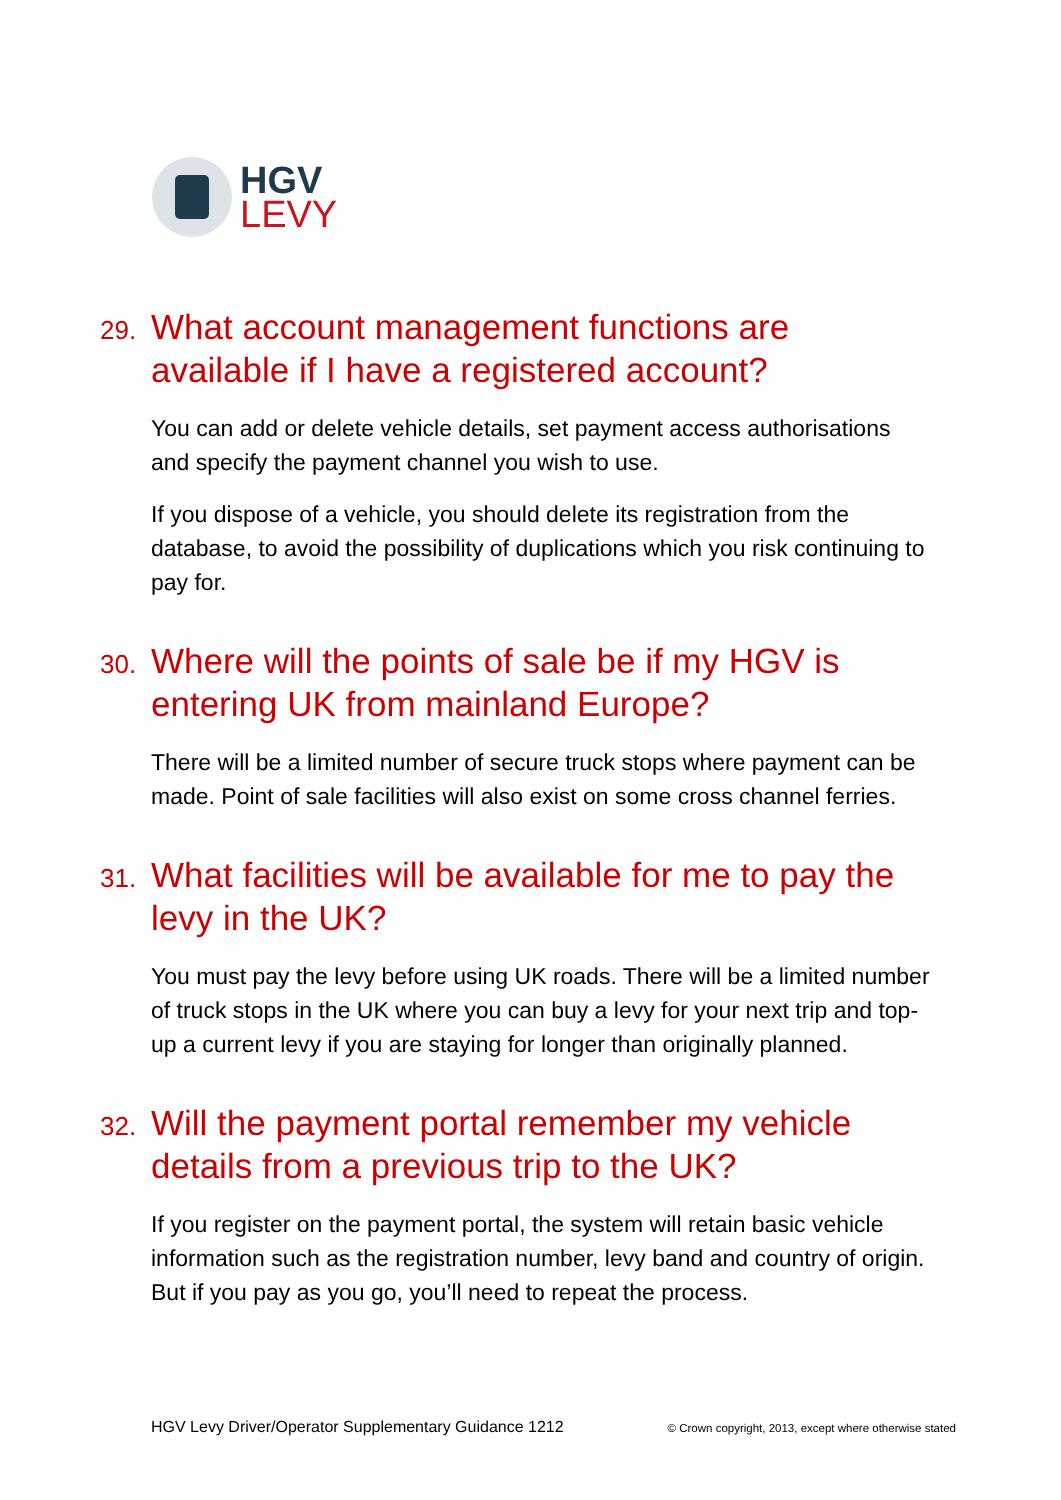HGV
LEVY
29. What account management functions are available if I have a registered account?
You can add or delete vehicle details, set payment access authorisations and specify the payment channel you wish to use.
If you dispose of a vehicle, you should delete its registration from the database, to avoid the possibility of duplications which you risk continuing to pay for.
30. Where will the points of sale be if my HGV is entering UK from mainland Europe?
There will be a limited number of secure truck stops where payment can be made. Point of sale facilities will also exist on some cross channel ferries.
31. What facilities will be available for me to pay the levy in the UK?
You must pay the levy before using UK roads. There will be a limited number of truck stops in the UK where you can buy a levy for your next trip and top-up a current levy if you are staying for longer than originally planned.
32. Will the payment portal remember my vehicle details from a previous trip to the UK?
If you register on the payment portal, the system will retain basic vehicle information such as the registration number, levy band and country of origin. But if you pay as you go, you’ll need to repeat the process.
HGV Levy Driver/Operator Supplementary Guidance 1212 © Crown copyright, 2013, except where otherwise stated